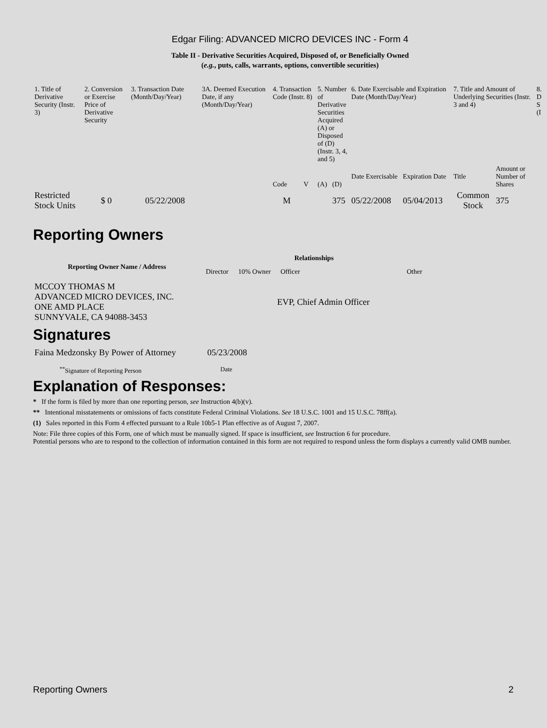Edgar Filing: ADVANCED MICRO DEVICES INC - Form 4
Table II - Derivative Securities Acquired, Disposed of, or Beneficially Owned
(e.g., puts, calls, warrants, options, convertible securities)
| 1. Title of Derivative Security (Instr. 3) | 2. Conversion or Exercise Price of Derivative Security | 3. Transaction Date (Month/Day/Year) | 3A. Deemed Execution Date, if any (Month/Day/Year) | 4. Transaction Code (Instr. 8) | | 5. Number of Derivative Securities Acquired (A) or Disposed of (D) (Instr. 3, 4, and 5) | | 6. Date Exercisable and Expiration Date (Month/Day/Year) | | 7. Title and Amount of Underlying Securities (Instr. 3 and 4) | | 8. D S (I |
| | | | | Code | V | (A) | (D) | Date Exercisable | Expiration Date | Title | Amount or Number of Shares | |
| Restricted Stock Units | $ 0 | 05/22/2008 | | M | | | 375 | 05/22/2008 | 05/04/2013 | Common Stock | 375 | |
Reporting Owners
| Reporting Owner Name / Address | Relationships | | | |
| --- | --- | --- | --- | --- |
| | Director | 10% Owner | Officer | Other |
| MCCOY THOMAS M ADVANCED MICRO DEVICES, INC. ONE AMD PLACE SUNNYVALE, CA 94088-3453 | | | EVP, Chief Admin Officer | |
Signatures
| Faina Medzonsky By Power of Attorney | 05/23/2008 |
| <sup>**</sup> Signature of Reporting Person | Date |
Explanation of Responses:
* If the form is filed by more than one reporting person, see Instruction 4(b)(v).
** Intentional misstatements or omissions of facts constitute Federal Criminal Violations. See 18 U.S.C. 1001 and 15 U.S.C. 78ff(a).
(1) Sales reported in this Form 4 effected pursuant to a Rule 10b5-1 Plan effective as of August 7, 2007.
Note: File three copies of this Form, one of which must be manually signed. If space is insufficient, see Instruction 6 for procedure.
Potential persons who are to respond to the collection of information contained in this form are not required to respond unless the form displays a currently valid OMB number.
Reporting Owners 2